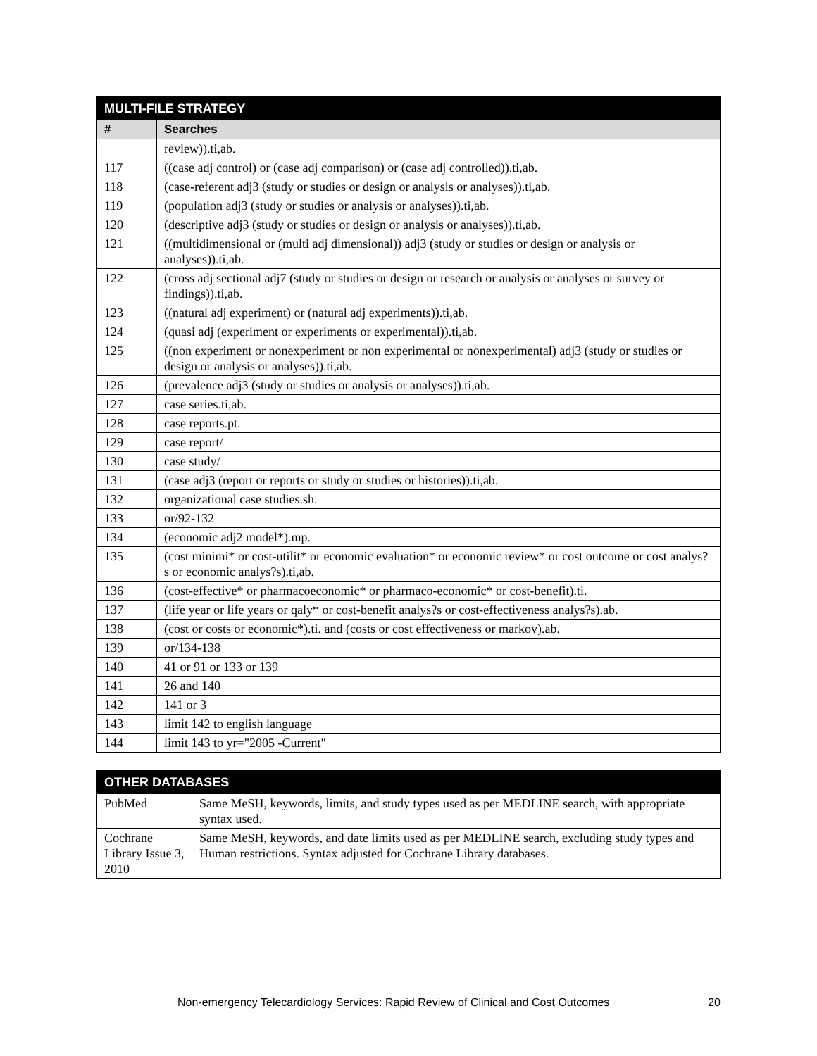| MULTI-FILE STRATEGY | |
| --- | --- |
| # | Searches |
| | review)).ti,ab. |
| 117 | ((case adj control) or (case adj comparison) or (case adj controlled)).ti,ab. |
| 118 | (case-referent adj3 (study or studies or design or analysis or analyses)).ti,ab. |
| 119 | (population adj3 (study or studies or analysis or analyses)).ti,ab. |
| 120 | (descriptive adj3 (study or studies or design or analysis or analyses)).ti,ab. |
| 121 | ((multidimensional or (multi adj dimensional)) adj3 (study or studies or design or analysis or analyses)).ti,ab. |
| 122 | (cross adj sectional adj7 (study or studies or design or research or analysis or analyses or survey or findings)).ti,ab. |
| 123 | ((natural adj experiment) or (natural adj experiments)).ti,ab. |
| 124 | (quasi adj (experiment or experiments or experimental)).ti,ab. |
| 125 | ((non experiment or nonexperiment or non experimental or nonexperimental) adj3 (study or studies or design or analysis or analyses)).ti,ab. |
| 126 | (prevalence adj3 (study or studies or analysis or analyses)).ti,ab. |
| 127 | case series.ti,ab. |
| 128 | case reports.pt. |
| 129 | case report/ |
| 130 | case study/ |
| 131 | (case adj3 (report or reports or study or studies or histories)).ti,ab. |
| 132 | organizational case studies.sh. |
| 133 | or/92-132 |
| 134 | (economic adj2 model*).mp. |
| 135 | (cost minimi* or cost-utilit* or economic evaluation* or economic review* or cost outcome or cost analys?s or economic analys?s).ti,ab. |
| 136 | (cost-effective* or pharmacoeconomic* or pharmaco-economic* or cost-benefit).ti. |
| 137 | (life year or life years or qaly* or cost-benefit analys?s or cost-effectiveness analys?s).ab. |
| 138 | (cost or costs or economic*).ti. and (costs or cost effectiveness or markov).ab. |
| 139 | or/134-138 |
| 140 | 41 or 91 or 133 or 139 |
| 141 | 26 and 140 |
| 142 | 141 or 3 |
| 143 | limit 142 to english language |
| 144 | limit 143 to yr="2005 -Current" |
| OTHER DATABASES | |
| --- | --- |
| PubMed | Same MeSH, keywords, limits, and study types used as per MEDLINE search, with appropriate syntax used. |
| Cochrane Library Issue 3, 2010 | Same MeSH, keywords, and date limits used as per MEDLINE search, excluding study types and Human restrictions. Syntax adjusted for Cochrane Library databases. |
Non-emergency Telecardiology Services: Rapid Review of Clinical and Cost Outcomes 20